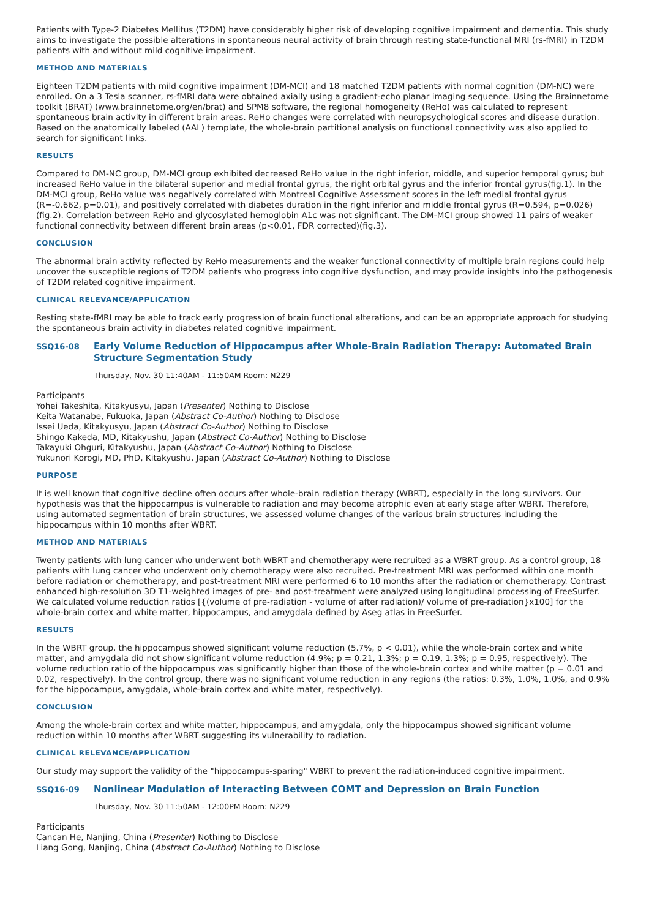Patients with Type-2 Diabetes Mellitus (T2DM) have considerably higher risk of developing cognitive impairment and dementia. This study aims to investigate the possible alterations in spontaneous neural activity of brain through resting state-functional MRI (rs-fMRI) in T2DM patients with and without mild cognitive impairment.
METHOD AND MATERIALS
Eighteen T2DM patients with mild cognitive impairment (DM-MCI) and 18 matched T2DM patients with normal cognition (DM-NC) were enrolled. On a 3 Tesla scanner, rs-fMRI data were obtained axially using a gradient-echo planar imaging sequence. Using the Brainnetome toolkit (BRAT) (www.brainnetome.org/en/brat) and SPM8 software, the regional homogeneity (ReHo) was calculated to represent spontaneous brain activity in different brain areas. ReHo changes were correlated with neuropsychological scores and disease duration. Based on the anatomically labeled (AAL) template, the whole-brain partitional analysis on functional connectivity was also applied to search for significant links.
RESULTS
Compared to DM-NC group, DM-MCI group exhibited decreased ReHo value in the right inferior, middle, and superior temporal gyrus; but increased ReHo value in the bilateral superior and medial frontal gyrus, the right orbital gyrus and the inferior frontal gyrus(fig.1). In the DM-MCI group, ReHo value was negatively correlated with Montreal Cognitive Assessment scores in the left medial frontal gyrus (R=-0.662, p=0.01), and positively correlated with diabetes duration in the right inferior and middle frontal gyrus (R=0.594, p=0.026)(fig.2). Correlation between ReHo and glycosylated hemoglobin A1c was not significant. The DM-MCI group showed 11 pairs of weaker functional connectivity between different brain areas (p<0.01, FDR corrected)(fig.3).
CONCLUSION
The abnormal brain activity reflected by ReHo measurements and the weaker functional connectivity of multiple brain regions could help uncover the susceptible regions of T2DM patients who progress into cognitive dysfunction, and may provide insights into the pathogenesis of T2DM related cognitive impairment.
CLINICAL RELEVANCE/APPLICATION
Resting state-fMRI may be able to track early progression of brain functional alterations, and can be an appropriate approach for studying the spontaneous brain activity in diabetes related cognitive impairment.
SSQ16-08 Early Volume Reduction of Hippocampus after Whole-Brain Radiation Therapy: Automated Brain Structure Segmentation Study
Thursday, Nov. 30 11:40AM - 11:50AM Room: N229
Participants
Yohei Takeshita, Kitakyusyu, Japan (Presenter) Nothing to Disclose
Keita Watanabe, Fukuoka, Japan (Abstract Co-Author) Nothing to Disclose
Issei Ueda, Kitakyusyu, Japan (Abstract Co-Author) Nothing to Disclose
Shingo Kakeda, MD, Kitakyushu, Japan (Abstract Co-Author) Nothing to Disclose
Takayuki Ohguri, Kitakyushu, Japan (Abstract Co-Author) Nothing to Disclose
Yukunori Korogi, MD, PhD, Kitakyushu, Japan (Abstract Co-Author) Nothing to Disclose
PURPOSE
It is well known that cognitive decline often occurs after whole-brain radiation therapy (WBRT), especially in the long survivors. Our hypothesis was that the hippocampus is vulnerable to radiation and may become atrophic even at early stage after WBRT. Therefore, using automated segmentation of brain structures, we assessed volume changes of the various brain structures including the hippocampus within 10 months after WBRT.
METHOD AND MATERIALS
Twenty patients with lung cancer who underwent both WBRT and chemotherapy were recruited as a WBRT group. As a control group, 18 patients with lung cancer who underwent only chemotherapy were also recruited. Pre-treatment MRI was performed within one month before radiation or chemotherapy, and post-treatment MRI were performed 6 to 10 months after the radiation or chemotherapy. Contrast enhanced high-resolution 3D T1-weighted images of pre- and post-treatment were analyzed using longitudinal processing of FreeSurfer. We calculated volume reduction ratios [{(volume of pre-radiation - volume of after radiation)/ volume of pre-radiation}x100] for the whole-brain cortex and white matter, hippocampus, and amygdala defined by Aseg atlas in FreeSurfer.
RESULTS
In the WBRT group, the hippocampus showed significant volume reduction (5.7%, p < 0.01), while the whole-brain cortex and white matter, and amygdala did not show significant volume reduction (4.9%; p = 0.21, 1.3%; p = 0.19, 1.3%; p = 0.95, respectively). The volume reduction ratio of the hippocampus was significantly higher than those of the whole-brain cortex and white matter (p = 0.01 and 0.02, respectively). In the control group, there was no significant volume reduction in any regions (the ratios: 0.3%, 1.0%, 1.0%, and 0.9% for the hippocampus, amygdala, whole-brain cortex and white mater, respectively).
CONCLUSION
Among the whole-brain cortex and white matter, hippocampus, and amygdala, only the hippocampus showed significant volume reduction within 10 months after WBRT suggesting its vulnerability to radiation.
CLINICAL RELEVANCE/APPLICATION
Our study may support the validity of the "hippocampus-sparing" WBRT to prevent the radiation-induced cognitive impairment.
SSQ16-09 Nonlinear Modulation of Interacting Between COMT and Depression on Brain Function
Thursday, Nov. 30 11:50AM - 12:00PM Room: N229
Participants
Cancan He, Nanjing, China (Presenter) Nothing to Disclose
Liang Gong, Nanjing, China (Abstract Co-Author) Nothing to Disclose